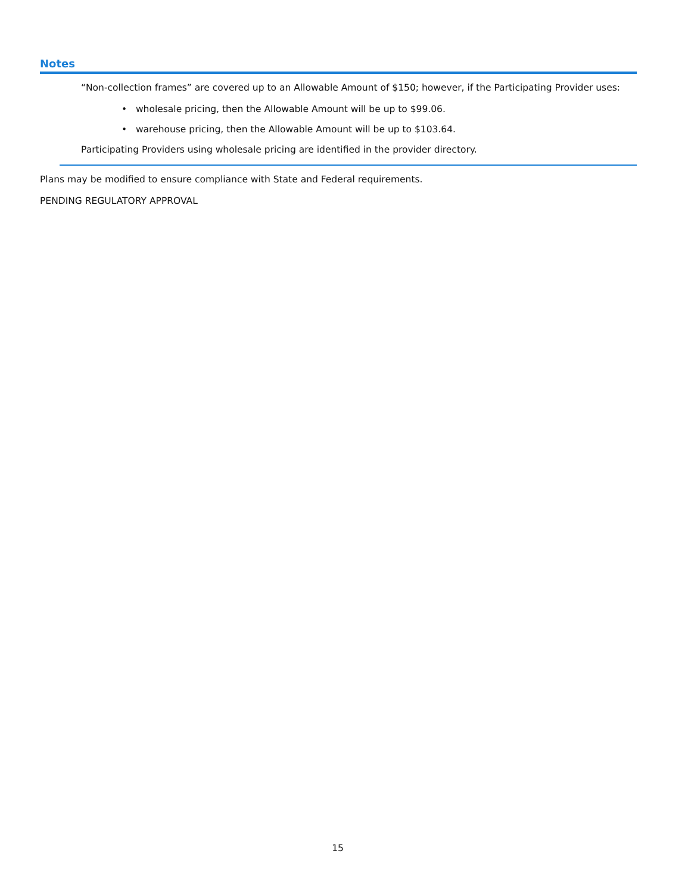Notes
“Non-collection frames” are covered up to an Allowable Amount of $150; however, if the Participating Provider uses:
• wholesale pricing, then the Allowable Amount will be up to $99.06.
• warehouse pricing, then the Allowable Amount will be up to $103.64.
Participating Providers using wholesale pricing are identified in the provider directory.
Plans may be modified to ensure compliance with State and Federal requirements.
PENDING REGULATORY APPROVAL
15